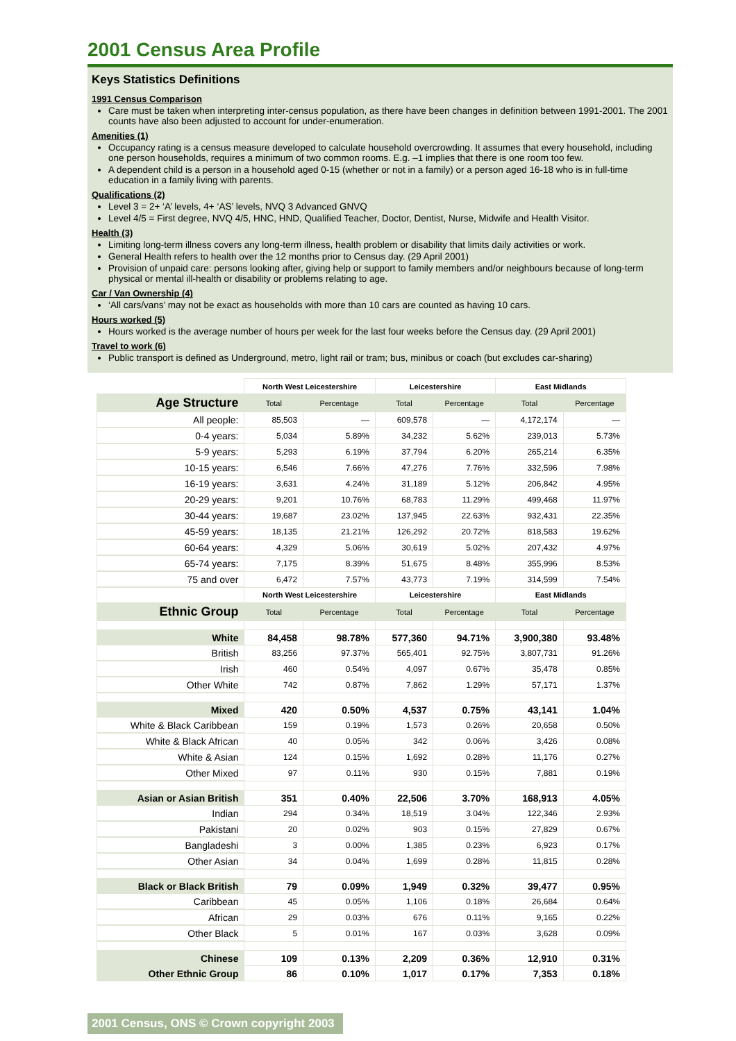2001 Census Area Profile
Keys Statistics Definitions
1991 Census Comparison
Care must be taken when interpreting inter-census population, as there have been changes in definition between 1991-2001. The 2001 counts have also been adjusted to account for under-enumeration.
Amenities (1)
Occupancy rating is a census measure developed to calculate household overcrowding. It assumes that every household, including one person households, requires a minimum of two common rooms. E.g. –1 implies that there is one room too few.
A dependent child is a person in a household aged 0-15 (whether or not in a family) or a person aged 16-18 who is in full-time education in a family living with parents.
Qualifications (2)
Level 3 = 2+ ‘A’ levels, 4+ ‘AS’ levels, NVQ 3 Advanced GNVQ
Level 4/5 = First degree, NVQ 4/5, HNC, HND, Qualified Teacher, Doctor, Dentist, Nurse, Midwife and Health Visitor.
Health (3)
Limiting long-term illness covers any long-term illness, health problem or disability that limits daily activities or work.
General Health refers to health over the 12 months prior to Census day. (29 April 2001)
Provision of unpaid care: persons looking after, giving help or support to family members and/or neighbours because of long-term physical or mental ill-health or disability or problems relating to age.
Car / Van Ownership (4)
‘All cars/vans’ may not be exact as households with more than 10 cars are counted as having 10 cars.
Hours worked (5)
Hours worked is the average number of hours per week for the last four weeks before the Census day. (29 April 2001)
Travel to work (6)
Public transport is defined as Underground, metro, light rail or tram; bus, minibus or coach (but excludes car-sharing)
| | North West Leicestershire | | Leicestershire | | East Midlands | |
| Age Structure | Total | Percentage | Total | Percentage | Total | Percentage |
| All people: | 85,503 | — | 609,578 | — | 4,172,174 | — |
| 0-4 years: | 5,034 | 5.89% | 34,232 | 5.62% | 239,013 | 5.73% |
| 5-9 years: | 5,293 | 6.19% | 37,794 | 6.20% | 265,214 | 6.35% |
| 10-15 years: | 6,546 | 7.66% | 47,276 | 7.76% | 332,596 | 7.98% |
| 16-19 years: | 3,631 | 4.24% | 31,189 | 5.12% | 206,842 | 4.95% |
| 20-29 years: | 9,201 | 10.76% | 68,783 | 11.29% | 499,468 | 11.97% |
| 30-44 years: | 19,687 | 23.02% | 137,945 | 22.63% | 932,431 | 22.35% |
| 45-59 years: | 18,135 | 21.21% | 126,292 | 20.72% | 818,583 | 19.62% |
| 60-64 years: | 4,329 | 5.06% | 30,619 | 5.02% | 207,432 | 4.97% |
| 65-74 years: | 7,175 | 8.39% | 51,675 | 8.48% | 355,996 | 8.53% |
| 75 and over | 6,472 | 7.57% | 43,773 | 7.19% | 314,599 | 7.54% |
| | North West Leicestershire | | Leicestershire | | East Midlands | |
| Ethnic Group | Total | Percentage | Total | Percentage | Total | Percentage |
| White | 84,458 | 98.78% | 577,360 | 94.71% | 3,900,380 | 93.48% |
| British | 83,256 | 97.37% | 565,401 | 92.75% | 3,807,731 | 91.26% |
| Irish | 460 | 0.54% | 4,097 | 0.67% | 35,478 | 0.85% |
| Other White | 742 | 0.87% | 7,862 | 1.29% | 57,171 | 1.37% |
| Mixed | 420 | 0.50% | 4,537 | 0.75% | 43,141 | 1.04% |
| White & Black Caribbean | 159 | 0.19% | 1,573 | 0.26% | 20,658 | 0.50% |
| White & Black African | 40 | 0.05% | 342 | 0.06% | 3,426 | 0.08% |
| White & Asian | 124 | 0.15% | 1,692 | 0.28% | 11,176 | 0.27% |
| Other Mixed | 97 | 0.11% | 930 | 0.15% | 7,881 | 0.19% |
| Asian or Asian British | 351 | 0.40% | 22,506 | 3.70% | 168,913 | 4.05% |
| Indian | 294 | 0.34% | 18,519 | 3.04% | 122,346 | 2.93% |
| Pakistani | 20 | 0.02% | 903 | 0.15% | 27,829 | 0.67% |
| Bangladeshi | 3 | 0.00% | 1,385 | 0.23% | 6,923 | 0.17% |
| Other Asian | 34 | 0.04% | 1,699 | 0.28% | 11,815 | 0.28% |
| Black or Black British | 79 | 0.09% | 1,949 | 0.32% | 39,477 | 0.95% |
| Caribbean | 45 | 0.05% | 1,106 | 0.18% | 26,684 | 0.64% |
| African | 29 | 0.03% | 676 | 0.11% | 9,165 | 0.22% |
| Other Black | 5 | 0.01% | 167 | 0.03% | 3,628 | 0.09% |
| Chinese | 109 | 0.13% | 2,209 | 0.36% | 12,910 | 0.31% |
| Other Ethnic Group | 86 | 0.10% | 1,017 | 0.17% | 7,353 | 0.18% |
2001 Census, ONS © Crown copyright 2003